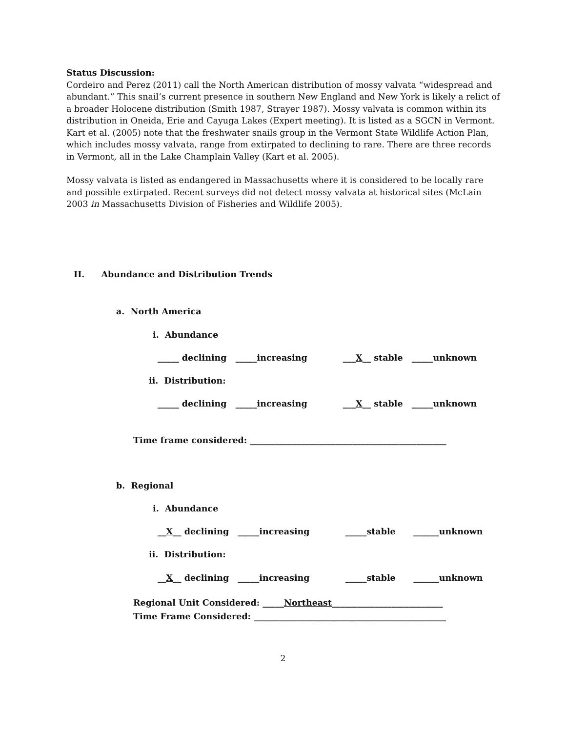Status Discussion:
Cordeiro and Perez (2011) call the North American distribution of mossy valvata “widespread and abundant.” This snail’s current presence in southern New England and New York is likely a relict of a broader Holocene distribution (Smith 1987, Strayer 1987). Mossy valvata is common within its distribution in Oneida, Erie and Cayuga Lakes (Expert meeting). It is listed as a SGCN in Vermont. Kart et al. (2005) note that the freshwater snails group in the Vermont State Wildlife Action Plan, which includes mossy valvata, range from extirpated to declining to rare. There are three records in Vermont, all in the Lake Champlain Valley (Kart et al. 2005).
Mossy valvata is listed as endangered in Massachusetts where it is considered to be locally rare and possible extirpated. Recent surveys did not detect mossy valvata at historical sites (McLain 2003 in Massachusetts Division of Fisheries and Wildlife 2005).
II. Abundance and Distribution Trends
a. North America
i. Abundance
_____ declining _____increasing ___X__ stable _____unknown
ii. Distribution:
_____ declining _____increasing ___X__ stable _____unknown
Time frame considered: ______________________________________________
b. Regional
i. Abundance
__X__ declining _____increasing _____stable ______unknown
ii. Distribution:
__X__ declining _____increasing _____stable ______unknown
Regional Unit Considered: _____Northeast__________________________
Time Frame Considered: _____________________________________________
2